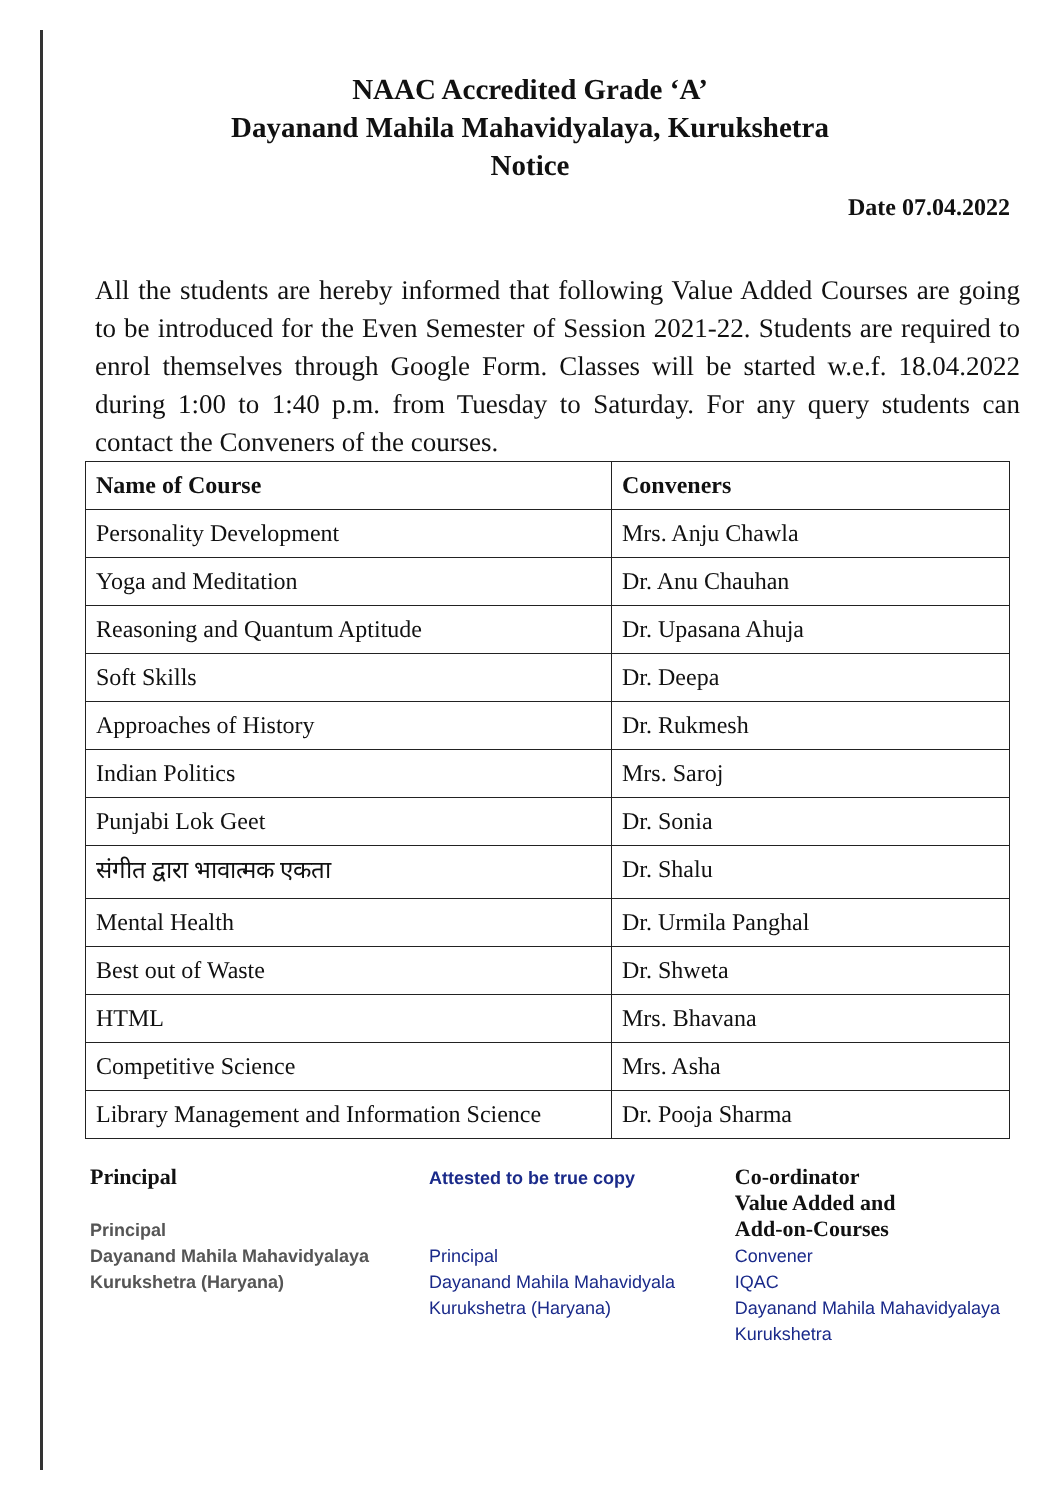NAAC Accredited Grade ‘A’
Dayanand Mahila Mahavidyalaya, Kurukshetra
Notice
Date 07.04.2022
All the students are hereby informed that following Value Added Courses are going to be introduced for the Even Semester of Session 2021-22. Students are required to enrol themselves through Google Form. Classes will be started w.e.f. 18.04.2022 during 1:00 to 1:40 p.m. from Tuesday to Saturday. For any query students can contact the Conveners of the courses.
| Name of Course | Conveners |
| --- | --- |
| Personality Development | Mrs. Anju Chawla |
| Yoga and Meditation | Dr. Anu Chauhan |
| Reasoning and Quantum Aptitude | Dr. Upasana Ahuja |
| Soft Skills | Dr. Deepa |
| Approaches of History | Dr. Rukmesh |
| Indian Politics | Mrs. Saroj |
| Punjabi Lok Geet | Dr. Sonia |
| संगीत द्वारा भावात्मक एकता | Dr. Shalu |
| Mental Health | Dr. Urmila Panghal |
| Best out of Waste | Dr. Shweta |
| HTML | Mrs. Bhavana |
| Competitive Science | Mrs. Asha |
| Library Management and Information Science | Dr. Pooja Sharma |
Principal
Principal
Dayanand Mahila Mahavidyalaya
Kurukshetra (Haryana)
Attested to be true copy
Principal
Dayanand Mahila Mahavidyala
Kurukshetra (Haryana)
Co-ordinator
Value Added and
Add-on-Courses
Convener
IQAC
Dayanand Mahila Mahavidyalaya
Kurukshetra